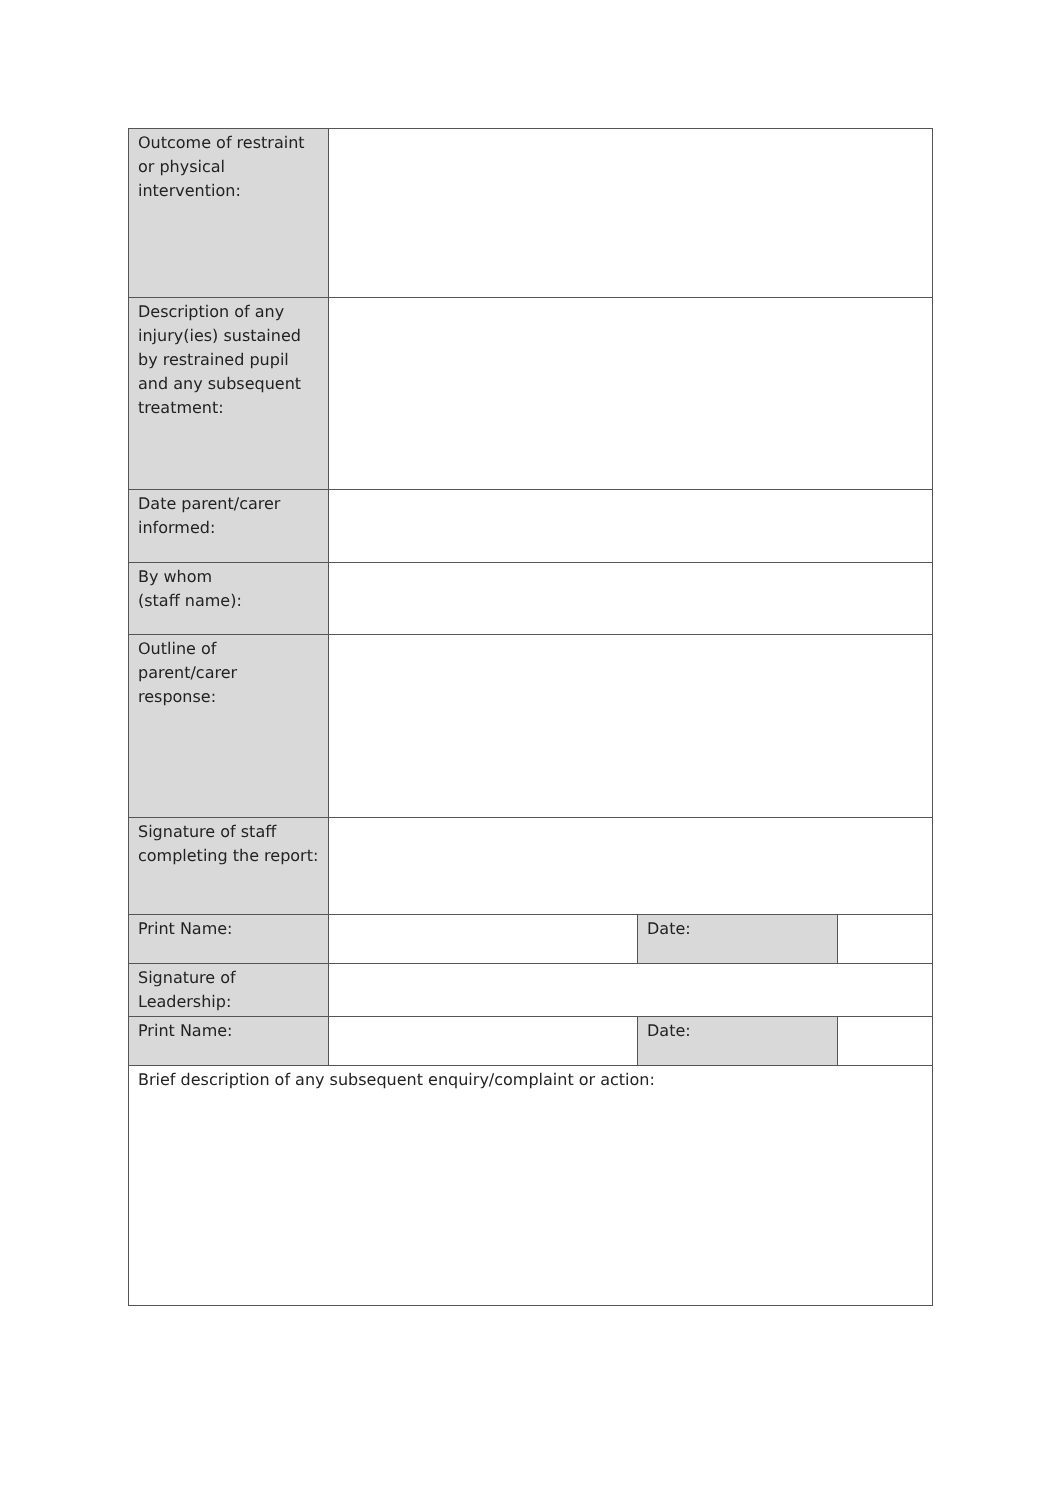| Outcome of restraint or physical intervention: | | | |
| Description of any injury(ies) sustained by restrained pupil and any subsequent treatment: | | | |
| Date parent/carer informed: | | | |
| By whom (staff name): | | | |
| Outline of parent/carer response: | | | |
| Signature of staff completing the report: | | | |
| Print Name: | | Date: | |
| Signature of Leadership: | | | |
| Print Name: | | Date: | |
| Brief description of any subsequent enquiry/complaint or action: | | | |